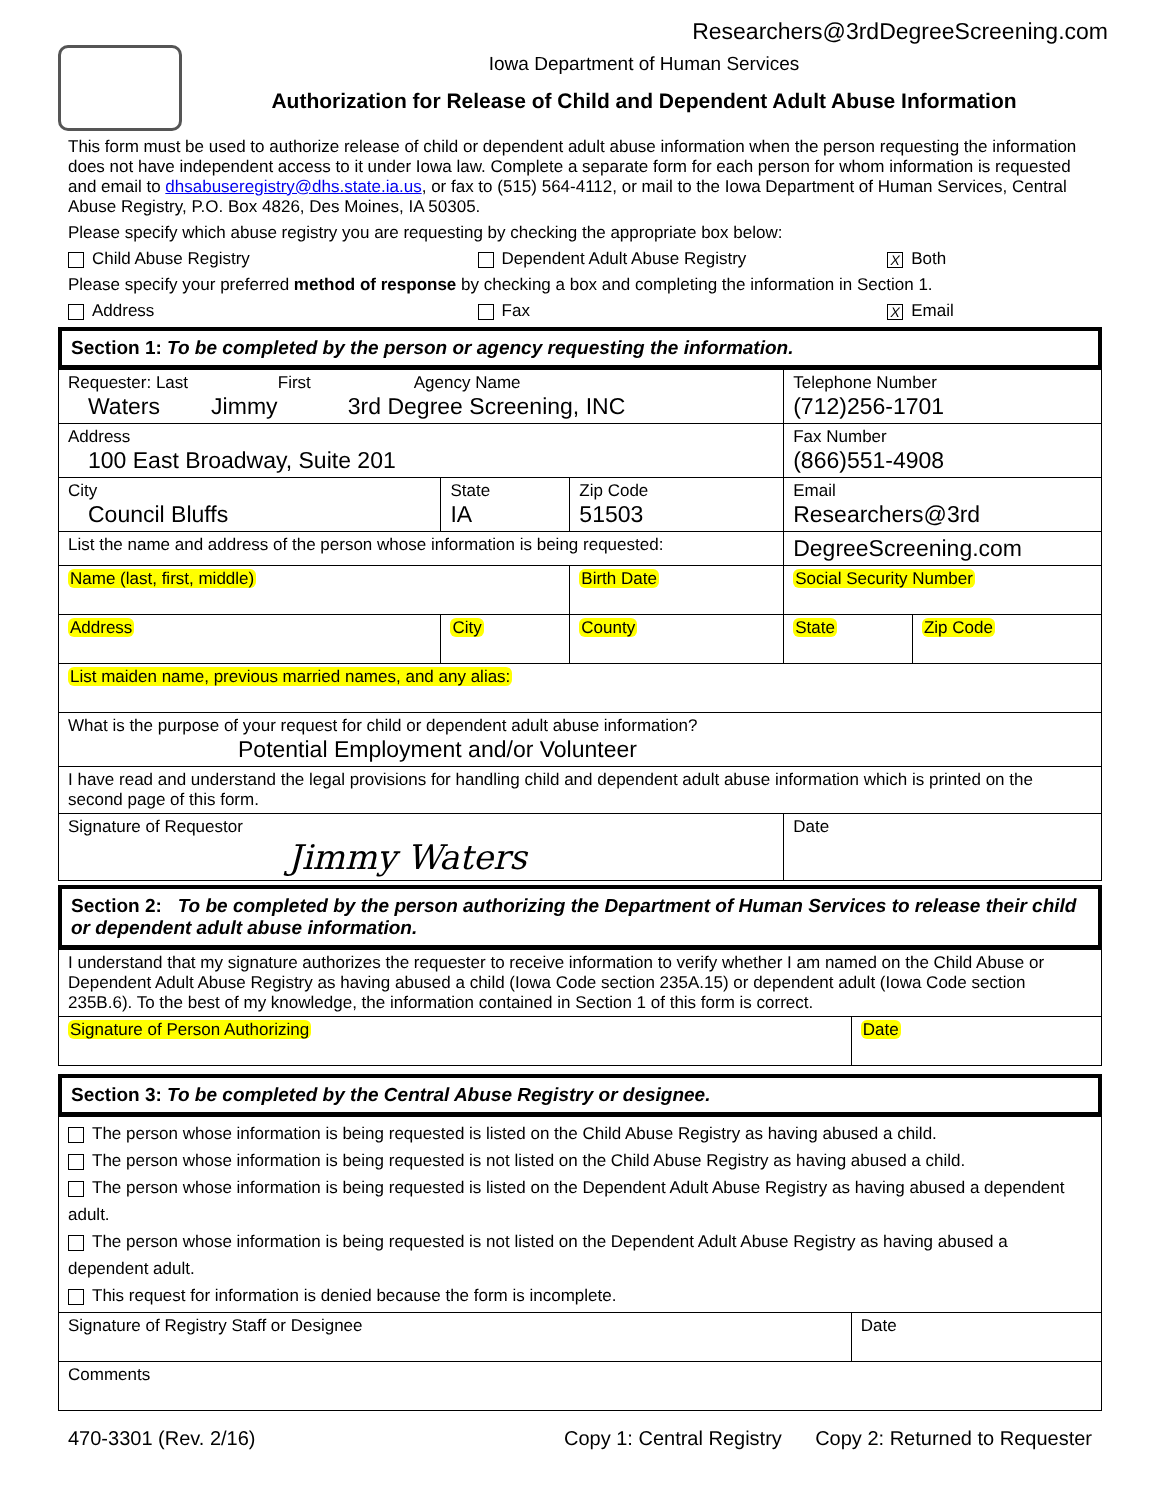Researchers@3rdDegreeScreening.com
Iowa Department of Human Services
Authorization for Release of Child and Dependent Adult Abuse Information
This form must be used to authorize release of child or dependent adult abuse information when the person requesting the information does not have independent access to it under Iowa law. Complete a separate form for each person for whom information is requested and email to dhsabuseregistry@dhs.state.ia.us, or fax to (515) 564-4112, or mail to the Iowa Department of Human Services, Central Abuse Registry, P.O. Box 4826, Des Moines, IA 50305.
Please specify which abuse registry you are requesting by checking the appropriate box below:
Child Abuse Registry Dependent Adult Abuse Registry X Both
Please specify your preferred method of response by checking a box and completing the information in Section 1.
Address Fax X Email
Section 1: To be completed by the person or agency requesting the information.
| Requester: Last First Agency Name Waters Jimmy 3rd Degree Screening, INC | | | | Telephone Number (712)256-1701 | |
| Address 100 East Broadway, Suite 201 | | | | Fax Number (866)551-4908 | |
| City Council Bluffs | | State IA | Zip Code 51503 | Email Researchers@3rd | |
| List the name and address of the person whose information is being requested: | | | | DegreeScreening.com | |
| Name (last, first, middle) | | | Birth Date | Social Security Number | |
| Address | City | | County | State | Zip Code |
| List maiden name, previous married names, and any alias: | | | | | |
| What is the purpose of your request for child or dependent adult abuse information? Potential Employment and/or Volunteer | | | | | |
| I have read and understand the legal provisions for handling child and dependent adult abuse information which is printed on the second page of this form. | | | | | |
| Signature of Requestor Jimmy Waters | | | | Date | |
Section 2: To be completed by the person authorizing the Department of Human Services to release their child or dependent adult abuse information.
| I understand that my signature authorizes the requester to receive information to verify whether I am named on the Child Abuse or Dependent Adult Abuse Registry as having abused a child (Iowa Code section 235A.15) or dependent adult (Iowa Code section 235B.6). To the best of my knowledge, the information contained in Section 1 of this form is correct. | |
| Signature of Person Authorizing | Date |
Section 3: To be completed by the Central Abuse Registry or designee.
| The person whose information is being requested is listed on the Child Abuse Registry as having abused a child. The person whose information is being requested is not listed on the Child Abuse Registry as having abused a child. The person whose information is being requested is listed on the Dependent Adult Abuse Registry as having abused a dependent adult. The person whose information is being requested is not listed on the Dependent Adult Abuse Registry as having abused a dependent adult. This request for information is denied because the form is incomplete. | |
| Signature of Registry Staff or Designee | Date |
| Comments | |
470-3301 (Rev. 2/16) Copy 1: Central Registry Copy 2: Returned to Requester